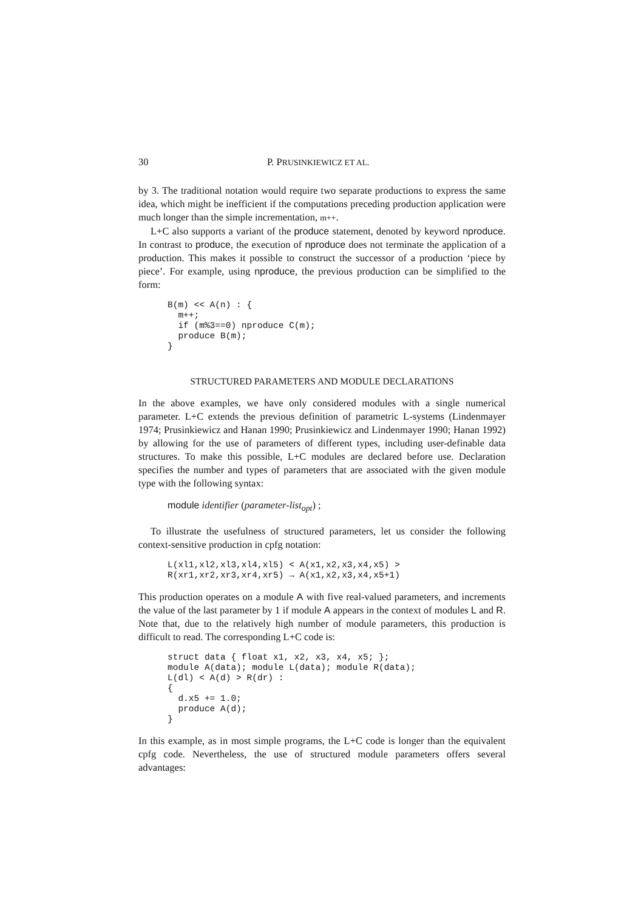30 P. PRUSINKIEWICZ ET AL.
by 3. The traditional notation would require two separate productions to express the same idea, which might be inefficient if the computations preceding production application were much longer than the simple incrementation, m++.
L+C also supports a variant of the produce statement, denoted by keyword nproduce. In contrast to produce, the execution of nproduce does not terminate the application of a production. This makes it possible to construct the successor of a production ‘piece by piece’. For example, using nproduce, the previous production can be simplified to the form:
B(m) << A(n) : {
  m++;
  if (m%3==0) nproduce C(m);
  produce B(m);
}
STRUCTURED PARAMETERS AND MODULE DECLARATIONS
In the above examples, we have only considered modules with a single numerical parameter. L+C extends the previous definition of parametric L-systems (Lindenmayer 1974; Prusinkiewicz and Hanan 1990; Prusinkiewicz and Lindenmayer 1990; Hanan 1992) by allowing for the use of parameters of different types, including user-definable data structures. To make this possible, L+C modules are declared before use. Declaration specifies the number and types of parameters that are associated with the given module type with the following syntax:
module identifier (parameter-list<sub>opt</sub>) ;
To illustrate the usefulness of structured parameters, let us consider the following context-sensitive production in cpfg notation:
L(xl1,xl2,xl3,xl4,xl5) < A(x1,x2,x3,x4,x5) >
R(xr1,xr2,xr3,xr4,xr5) → A(x1,x2,x3,x4,x5+1)
This production operates on a module A with five real-valued parameters, and increments the value of the last parameter by 1 if module A appears in the context of modules L and R. Note that, due to the relatively high number of module parameters, this production is difficult to read. The corresponding L+C code is:
struct data { float x1, x2, x3, x4, x5; };
module A(data); module L(data); module R(data);
L(dl) < A(d) > R(dr) :
{
  d.x5 += 1.0;
  produce A(d);
}
In this example, as in most simple programs, the L+C code is longer than the equivalent cpfg code. Nevertheless, the use of structured module parameters offers several advantages: